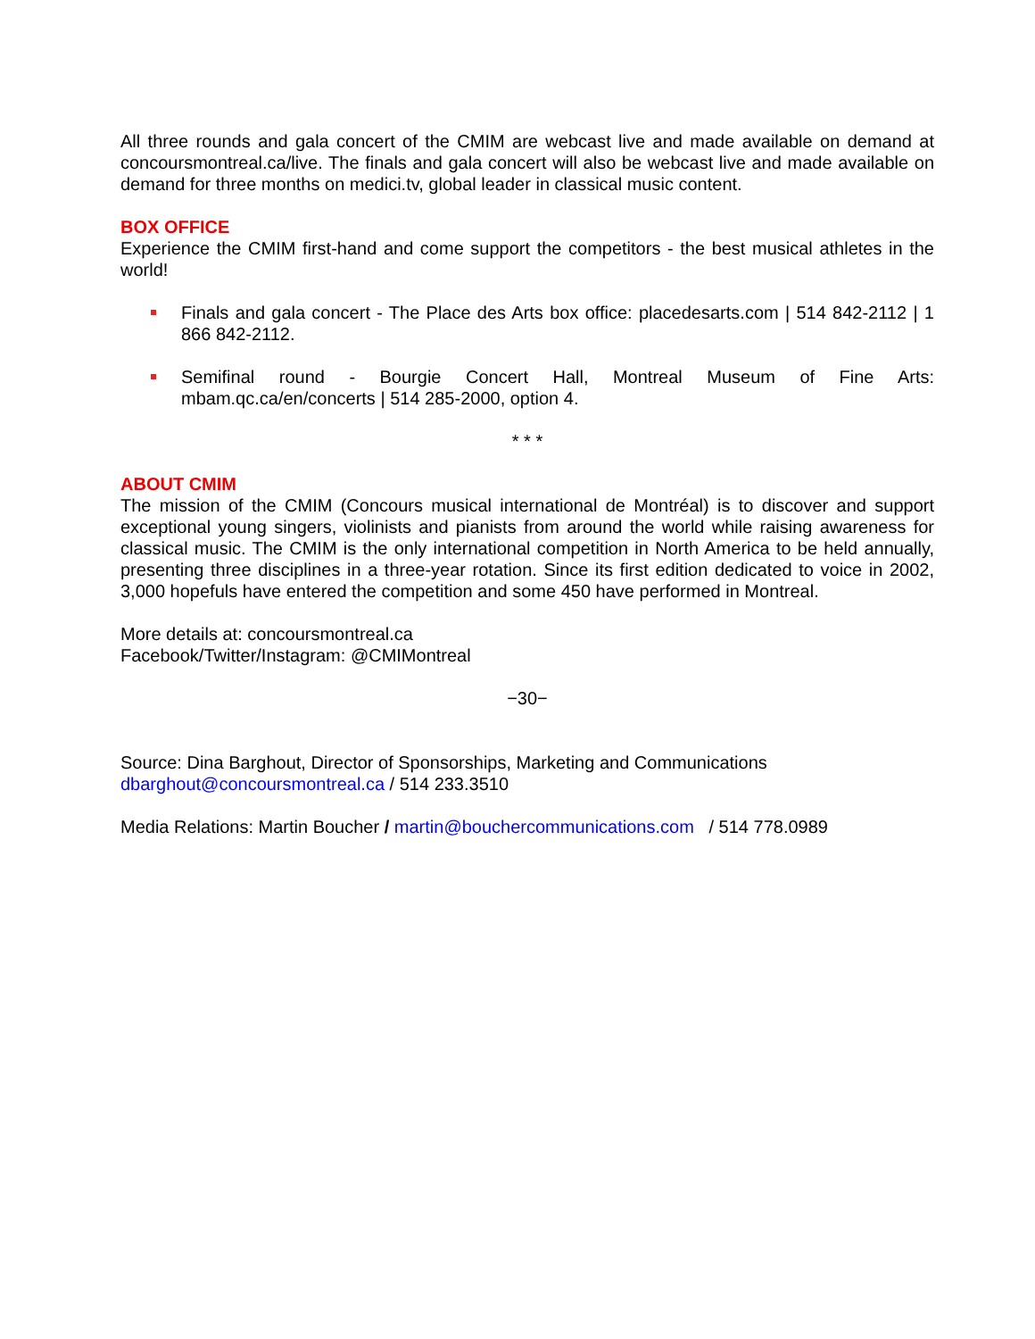All three rounds and gala concert of the CMIM are webcast live and made available on demand at concoursmontreal.ca/live. The finals and gala concert will also be webcast live and made available on demand for three months on medici.tv, global leader in classical music content.
BOX OFFICE
Experience the CMIM first-hand and come support the competitors - the best musical athletes in the world!
Finals and gala concert - The Place des Arts box office: placedesarts.com | 514 842-2112 | 1 866 842-2112.
Semifinal round - Bourgie Concert Hall, Montreal Museum of Fine Arts: mbam.qc.ca/en/concerts | 514 285-2000, option 4.
* * *
ABOUT CMIM
The mission of the CMIM (Concours musical international de Montréal) is to discover and support exceptional young singers, violinists and pianists from around the world while raising awareness for classical music. The CMIM is the only international competition in North America to be held annually, presenting three disciplines in a three-year rotation. Since its first edition dedicated to voice in 2002, 3,000 hopefuls have entered the competition and some 450 have performed in Montreal.
More details at: concoursmontreal.ca
Facebook/Twitter/Instagram: @CMIMontreal
−30−
Source: Dina Barghout, Director of Sponsorships, Marketing and Communications
dbarghout@concoursmontreal.ca / 514 233.3510
Media Relations: Martin Boucher / martin@bouchercommunications.com / 514 778.0989